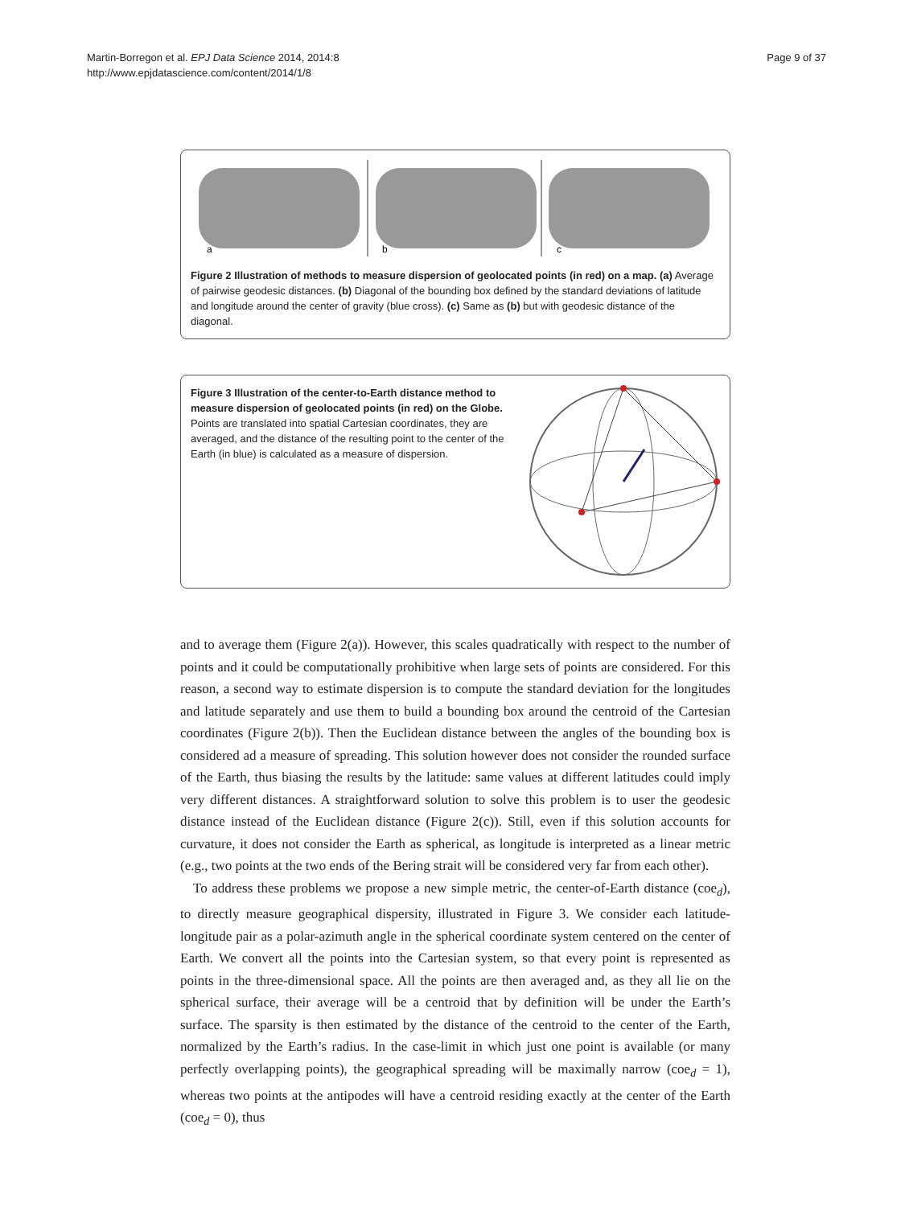Martin-Borregon et al. EPJ Data Science 2014, 2014:8
http://www.epjdatascience.com/content/2014/1/8
Page 9 of 37
a
b
c
Figure 2 Illustration of methods to measure dispersion of geolocated points (in red) on a map. (a) Average of pairwise geodesic distances. (b) Diagonal of the bounding box defined by the standard deviations of latitude and longitude around the center of gravity (blue cross). (c) Same as (b) but with geodesic distance of the diagonal.
Figure 3 Illustration of the center-to-Earth distance method to measure dispersion of geolocated points (in red) on the Globe. Points are translated into spatial Cartesian coordinates, they are averaged, and the distance of the resulting point to the center of the Earth (in blue) is calculated as a measure of dispersion.
and to average them (Figure 2(a)). However, this scales quadratically with respect to the number of points and it could be computationally prohibitive when large sets of points are considered. For this reason, a second way to estimate dispersion is to compute the standard deviation for the longitudes and latitude separately and use them to build a bounding box around the centroid of the Cartesian coordinates (Figure 2(b)). Then the Euclidean distance between the angles of the bounding box is considered ad a measure of spreading. This solution however does not consider the rounded surface of the Earth, thus biasing the results by the latitude: same values at different latitudes could imply very different distances. A straightforward solution to solve this problem is to user the geodesic distance instead of the Euclidean distance (Figure 2(c)). Still, even if this solution accounts for curvature, it does not consider the Earth as spherical, as longitude is interpreted as a linear metric (e.g., two points at the two ends of the Bering strait will be considered very far from each other).
To address these problems we propose a new simple metric, the center-of-Earth distance (coe<sub>d</sub>), to directly measure geographical dispersity, illustrated in Figure 3. We consider each latitude-longitude pair as a polar-azimuth angle in the spherical coordinate system centered on the center of Earth. We convert all the points into the Cartesian system, so that every point is represented as points in the three-dimensional space. All the points are then averaged and, as they all lie on the spherical surface, their average will be a centroid that by definition will be under the Earth’s surface. The sparsity is then estimated by the distance of the centroid to the center of the Earth, normalized by the Earth’s radius. In the case-limit in which just one point is available (or many perfectly overlapping points), the geographical spreading will be maximally narrow (coe<sub>d</sub> = 1), whereas two points at the antipodes will have a centroid residing exactly at the center of the Earth (coe<sub>d</sub> = 0), thus